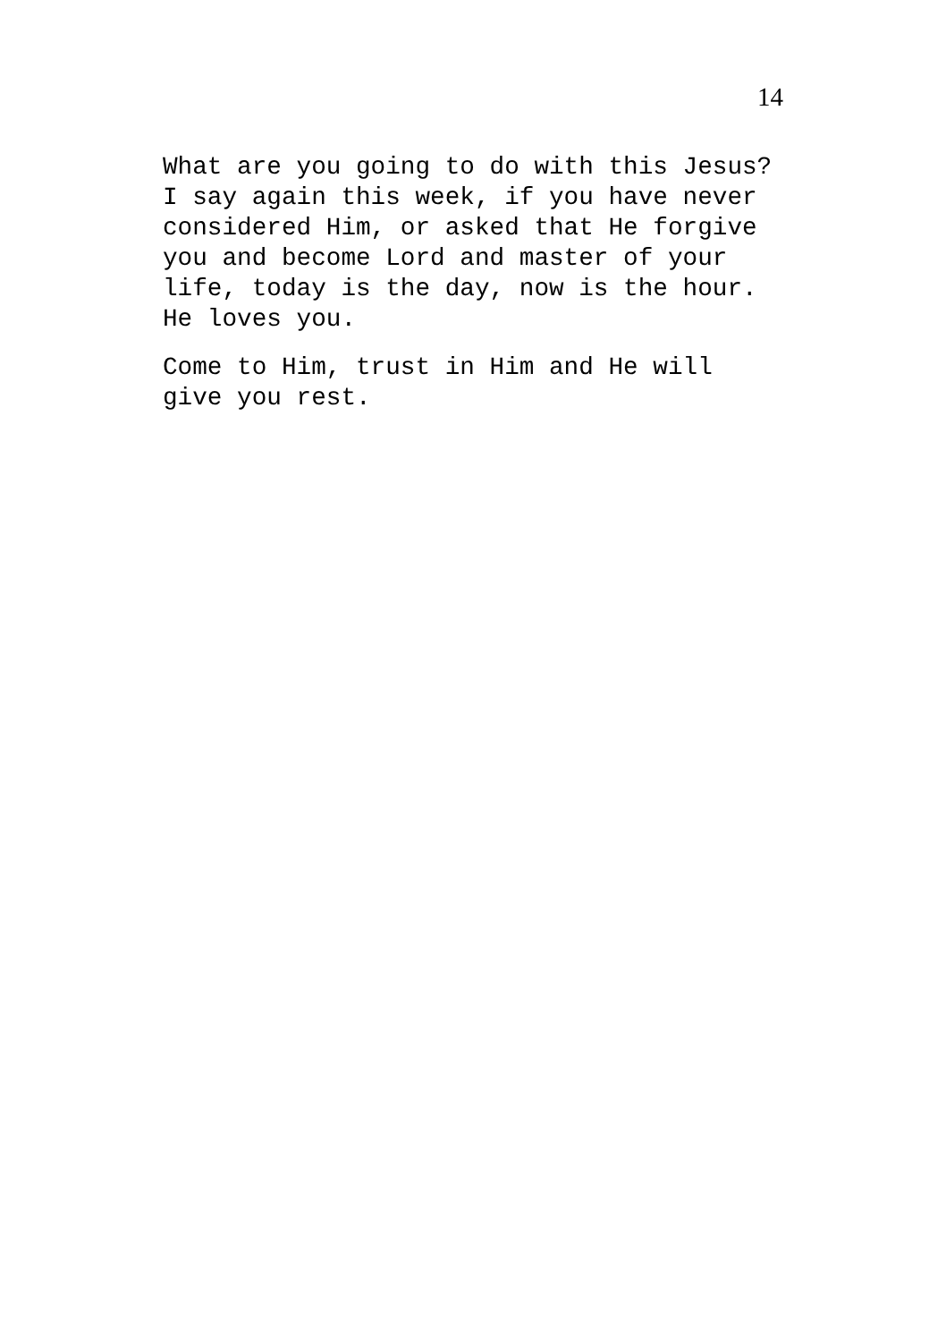14
What are you going to do with this Jesus? I say again this week, if you have never considered Him, or asked that He forgive you and become Lord and master of your life, today is the day, now is the hour. He loves you.
Come to Him, trust in Him and He will give you rest.